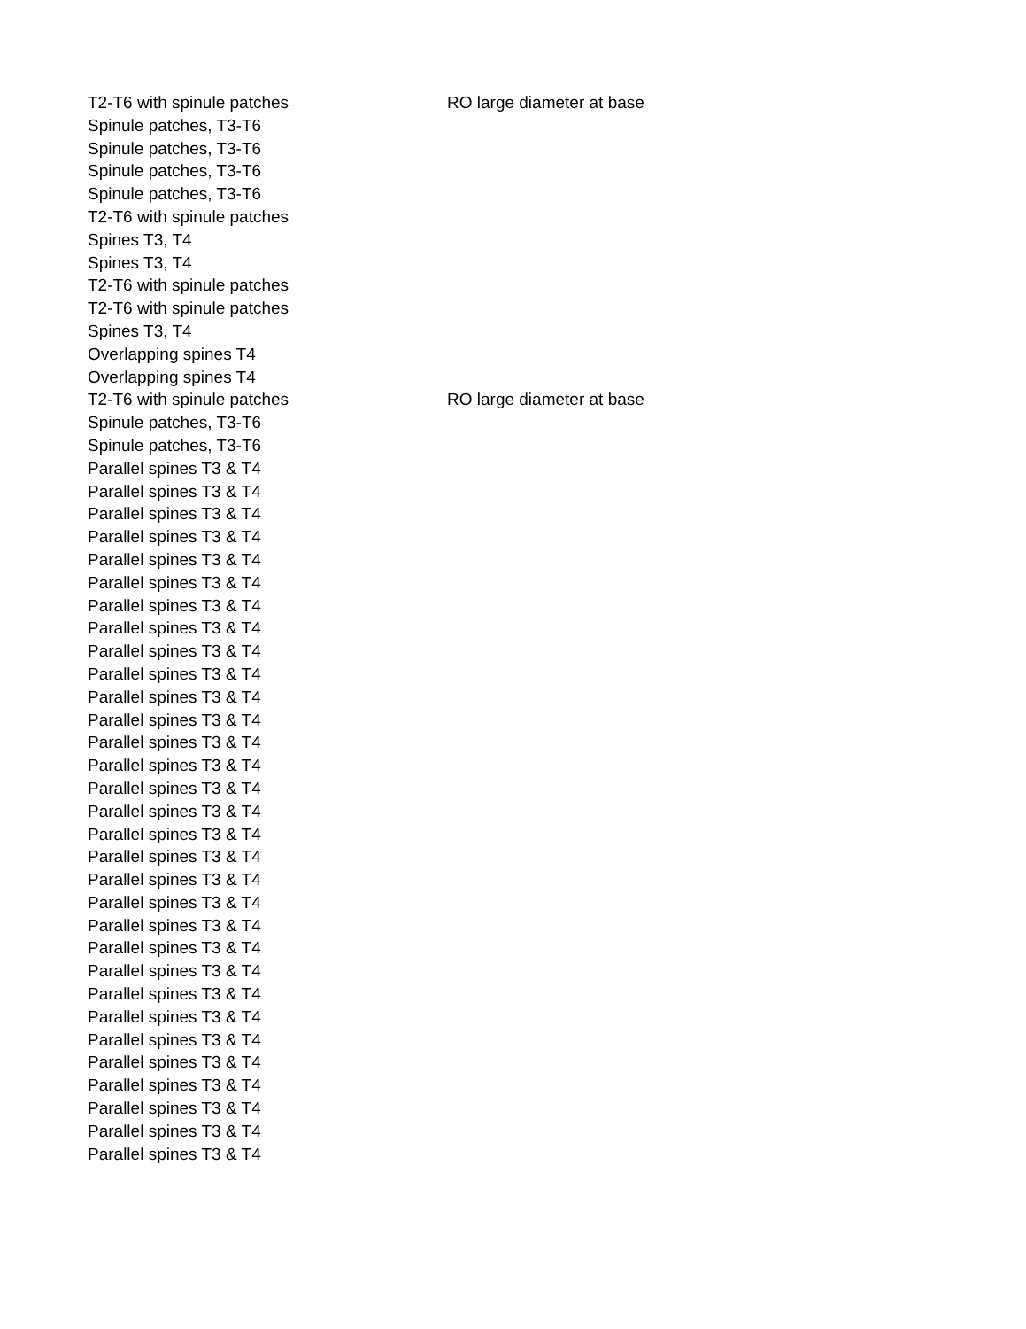| T2-T6 with spinule patches | RO large diameter at base |
| Spinule patches, T3-T6 | |
| Spinule patches, T3-T6 | |
| Spinule patches, T3-T6 | |
| Spinule patches, T3-T6 | |
| T2-T6 with spinule patches | |
| Spines T3, T4 | |
| Spines T3, T4 | |
| T2-T6 with spinule patches | |
| T2-T6 with spinule patches | |
| Spines T3, T4 | |
| Overlapping spines T4 | |
| Overlapping spines T4 | |
| T2-T6 with spinule patches | RO large diameter at base |
| Spinule patches, T3-T6 | |
| Spinule patches, T3-T6 | |
| Parallel spines T3 & T4 | |
| Parallel spines T3 & T4 | |
| Parallel spines T3 & T4 | |
| Parallel spines T3 & T4 | |
| Parallel spines T3 & T4 | |
| Parallel spines T3 & T4 | |
| Parallel spines T3 & T4 | |
| Parallel spines T3 & T4 | |
| Parallel spines T3 & T4 | |
| Parallel spines T3 & T4 | |
| Parallel spines T3 & T4 | |
| Parallel spines T3 & T4 | |
| Parallel spines T3 & T4 | |
| Parallel spines T3 & T4 | |
| Parallel spines T3 & T4 | |
| Parallel spines T3 & T4 | |
| Parallel spines T3 & T4 | |
| Parallel spines T3 & T4 | |
| Parallel spines T3 & T4 | |
| Parallel spines T3 & T4 | |
| Parallel spines T3 & T4 | |
| Parallel spines T3 & T4 | |
| Parallel spines T3 & T4 | |
| Parallel spines T3 & T4 | |
| Parallel spines T3 & T4 | |
| Parallel spines T3 & T4 | |
| Parallel spines T3 & T4 | |
| Parallel spines T3 & T4 | |
| Parallel spines T3 & T4 | |
| Parallel spines T3 & T4 | |
| Parallel spines T3 & T4 | |